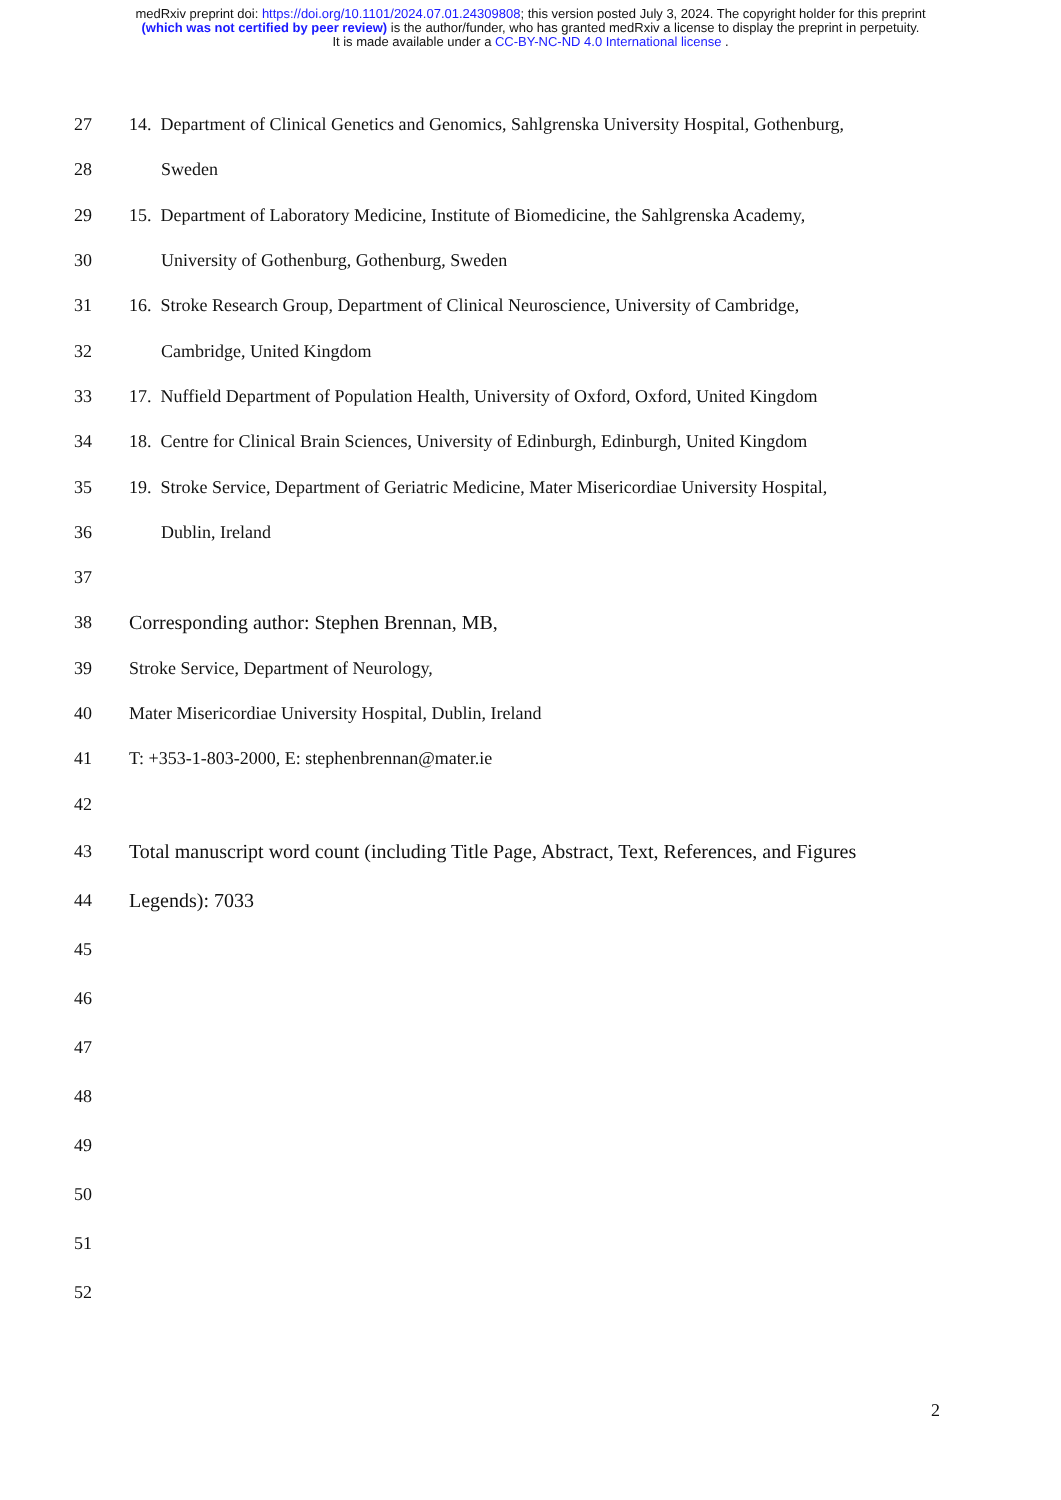medRxiv preprint doi: https://doi.org/10.1101/2024.07.01.24309808; this version posted July 3, 2024. The copyright holder for this preprint
(which was not certified by peer review) is the author/funder, who has granted medRxiv a license to display the preprint in perpetuity.
It is made available under a CC-BY-NC-ND 4.0 International license .
27 14. Department of Clinical Genetics and Genomics, Sahlgrenska University Hospital, Gothenburg,
28 Sweden
29 15. Department of Laboratory Medicine, Institute of Biomedicine, the Sahlgrenska Academy,
30 University of Gothenburg, Gothenburg, Sweden
31 16. Stroke Research Group, Department of Clinical Neuroscience, University of Cambridge,
32 Cambridge, United Kingdom
33 17. Nuffield Department of Population Health, University of Oxford, Oxford, United Kingdom
34 18. Centre for Clinical Brain Sciences, University of Edinburgh, Edinburgh, United Kingdom
35 19. Stroke Service, Department of Geriatric Medicine, Mater Misericordiae University Hospital,
36 Dublin, Ireland
37
38 Corresponding author: Stephen Brennan, MB,
39 Stroke Service, Department of Neurology,
40 Mater Misericordiae University Hospital, Dublin, Ireland
41 T: +353-1-803-2000, E: stephenbrennan@mater.ie
42
43 Total manuscript word count (including Title Page, Abstract, Text, References, and Figures
44 Legends): 7033
45
46
47
48
49
50
51
52
2